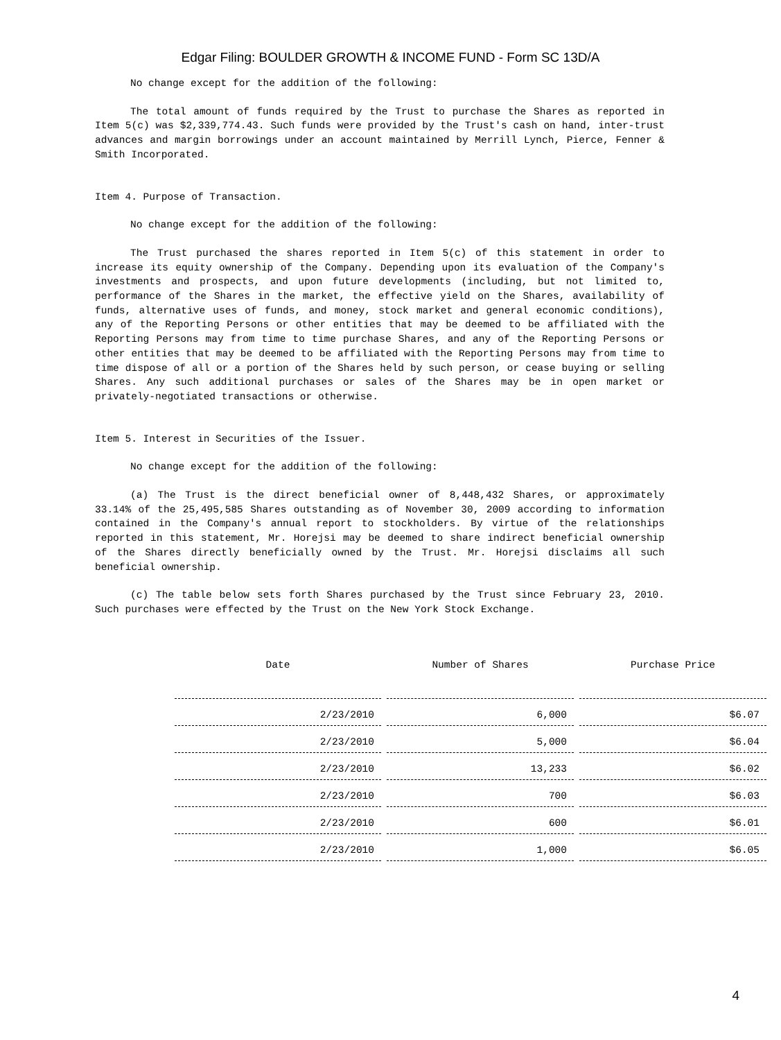Edgar Filing: BOULDER GROWTH & INCOME FUND - Form SC 13D/A
No change except for the addition of the following:
The total amount of funds required by the Trust to purchase the Shares as reported in Item 5(c) was $2,339,774.43. Such funds were provided by the Trust's cash on hand, inter-trust advances and margin borrowings under an account maintained by Merrill Lynch, Pierce, Fenner & Smith Incorporated.
Item 4. Purpose of Transaction.
No change except for the addition of the following:
The Trust purchased the shares reported in Item 5(c) of this statement in order to increase its equity ownership of the Company. Depending upon its evaluation of the Company's investments and prospects, and upon future developments (including, but not limited to, performance of the Shares in the market, the effective yield on the Shares, availability of funds, alternative uses of funds, and money, stock market and general economic conditions), any of the Reporting Persons or other entities that may be deemed to be affiliated with the Reporting Persons may from time to time purchase Shares, and any of the Reporting Persons or other entities that may be deemed to be affiliated with the Reporting Persons may from time to time dispose of all or a portion of the Shares held by such person, or cease buying or selling Shares. Any such additional purchases or sales of the Shares may be in open market or privately-negotiated transactions or otherwise.
Item 5. Interest in Securities of the Issuer.
No change except for the addition of the following:
(a) The Trust is the direct beneficial owner of 8,448,432 Shares, or approximately 33.14% of the 25,495,585 Shares outstanding as of November 30, 2009 according to information contained in the Company's annual report to stockholders. By virtue of the relationships reported in this statement, Mr. Horejsi may be deemed to share indirect beneficial ownership of the Shares directly beneficially owned by the Trust. Mr. Horejsi disclaims all such beneficial ownership.
(c) The table below sets forth Shares purchased by the Trust since February 23, 2010. Such purchases were effected by the Trust on the New York Stock Exchange.
| Date | Number of Shares | Purchase Price |
| --- | --- | --- |
| 2/23/2010 | 6,000 | $6.07 |
| 2/23/2010 | 5,000 | $6.04 |
| 2/23/2010 | 13,233 | $6.02 |
| 2/23/2010 | 700 | $6.03 |
| 2/23/2010 | 600 | $6.01 |
| 2/23/2010 | 1,000 | $6.05 |
4